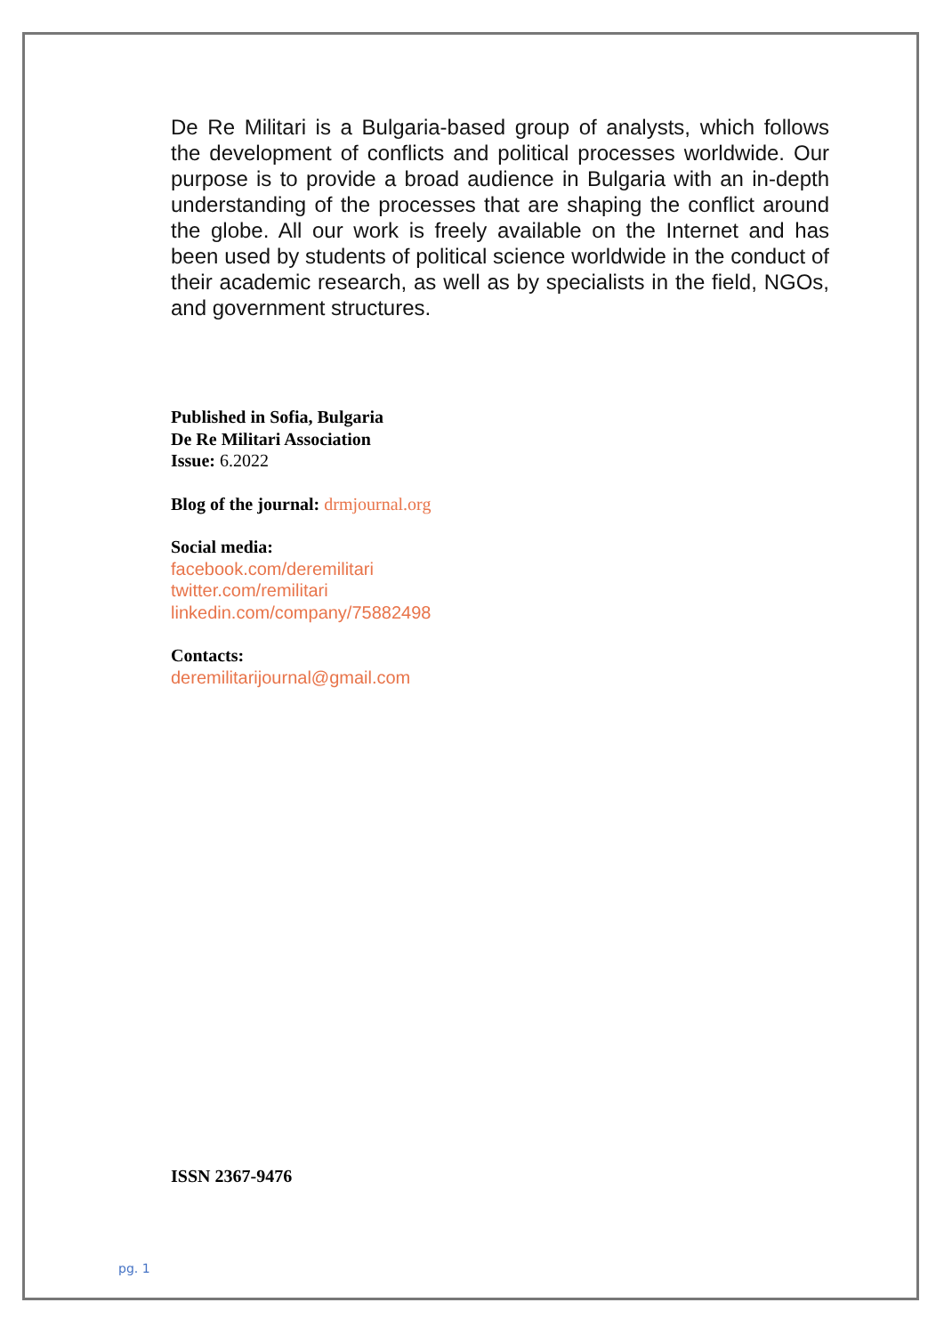De Re Militari is a Bulgaria-based group of analysts, which follows the development of conflicts and political processes worldwide. Our purpose is to provide a broad audience in Bulgaria with an in-depth understanding of the processes that are shaping the conflict around the globe. All our work is freely available on the Internet and has been used by students of political science worldwide in the conduct of their academic research, as well as by specialists in the field, NGOs, and government structures.
Published in Sofia, Bulgaria
De Re Militari Association
Issue: 6.2022
Blog of the journal: drmjournal.org
Social media:
facebook.com/deremilitari
twitter.com/remilitari
linkedin.com/company/75882498
Contacts:
deremilitarijournal@gmail.com
ISSN 2367-9476
pg. 1